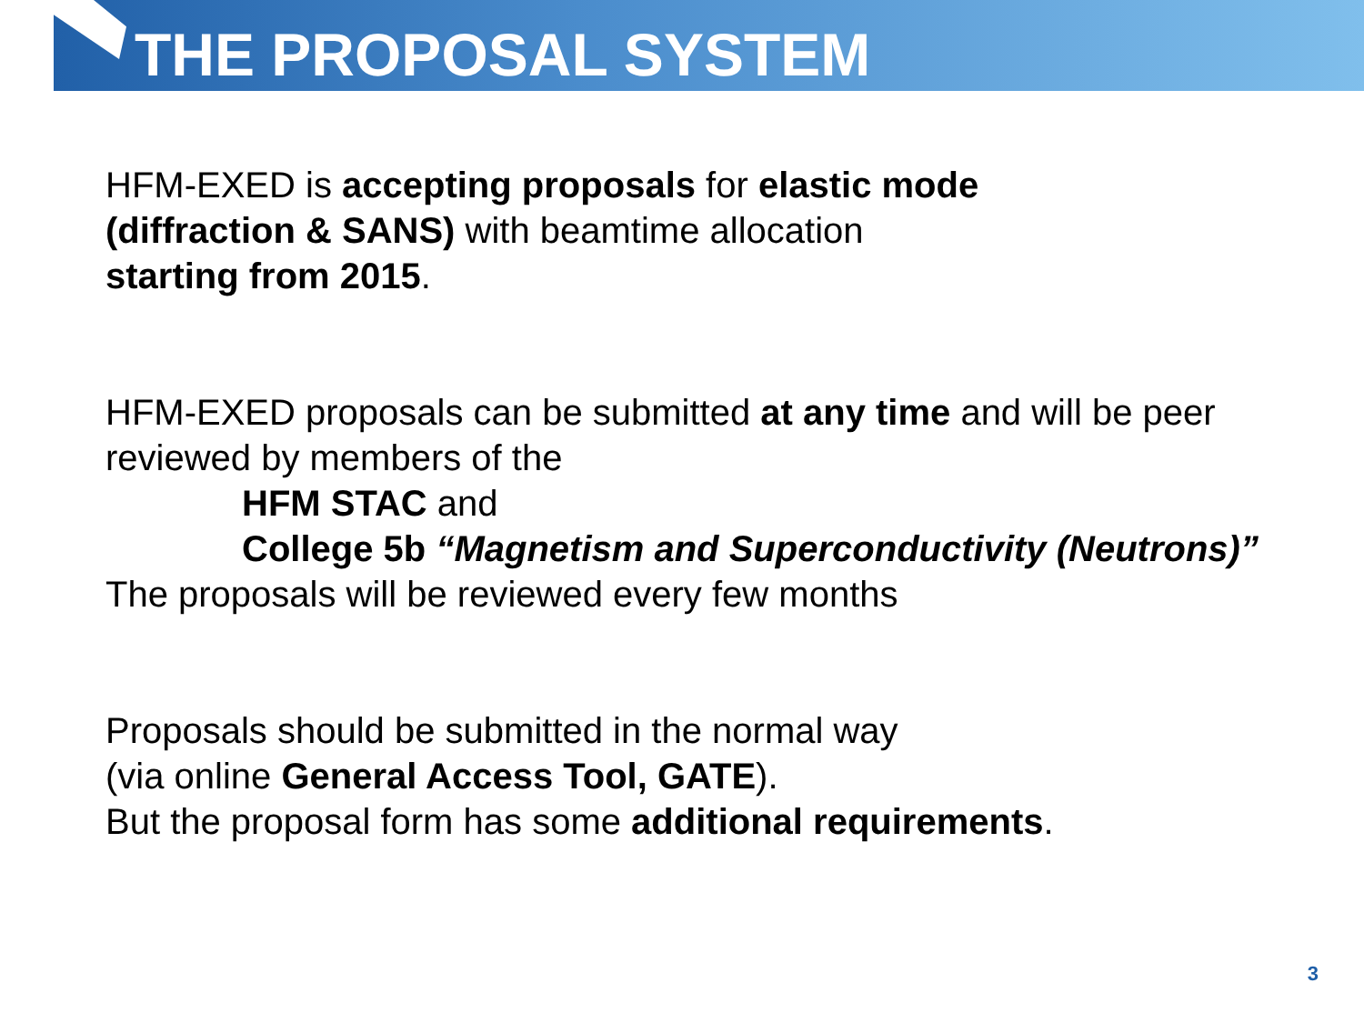THE PROPOSAL SYSTEM
HFM-EXED is accepting proposals for elastic mode
(diffraction & SANS) with beamtime allocation
starting from 2015.
HFM-EXED proposals can be submitted at any time and will be peer
reviewed by members of the
HFM STAC and
College 5b “Magnetism and Superconductivity (Neutrons)”
The proposals will be reviewed every few months
Proposals should be submitted in the normal way
(via online General Access Tool, GATE).
But the proposal form has some additional requirements.
3